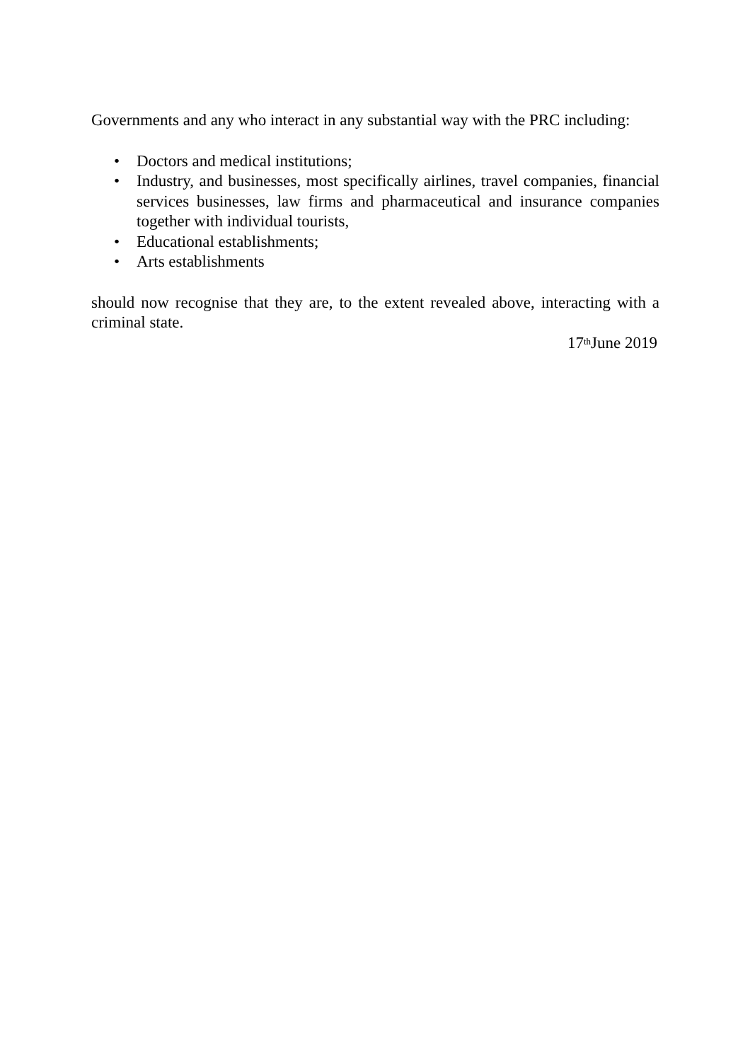Governments and any who interact in any substantial way with the PRC including:
• Doctors and medical institutions;
• Industry, and businesses, most specifically airlines, travel companies, financial services businesses, law firms and pharmaceutical and insurance companies together with individual tourists,
• Educational establishments;
• Arts establishments
should now recognise that they are, to the extent revealed above, interacting with a criminal state.
17<sup>th</sup>June 2019